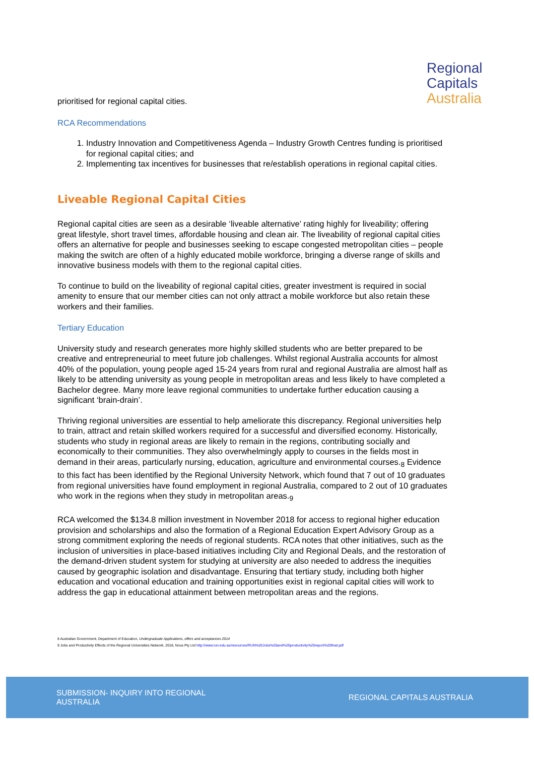Regional Capitals
Australia
prioritised for regional capital cities.
RCA Recommendations
1. Industry Innovation and Competitiveness Agenda – Industry Growth Centres funding is prioritised for regional capital cities; and
2. Implementing tax incentives for businesses that re/establish operations in regional capital cities.
Liveable Regional Capital Cities
Regional capital cities are seen as a desirable ‘liveable alternative’ rating highly for liveability; offering great lifestyle, short travel times, affordable housing and clean air. The liveability of regional capital cities offers an alternative for people and businesses seeking to escape congested metropolitan cities – people making the switch are often of a highly educated mobile workforce, bringing a diverse range of skills and innovative business models with them to the regional capital cities.
To continue to build on the liveability of regional capital cities, greater investment is required in social amenity to ensure that our member cities can not only attract a mobile workforce but also retain these workers and their families.
Tertiary Education
University study and research generates more highly skilled students who are better prepared to be creative and entrepreneurial to meet future job challenges. Whilst regional Australia accounts for almost 40% of the population, young people aged 15-24 years from rural and regional Australia are almost half as likely to be attending university as young people in metropolitan areas and less likely to have completed a Bachelor degree. Many more leave regional communities to undertake further education causing a significant ‘brain-drain’.
Thriving regional universities are essential to help ameliorate this discrepancy. Regional universities help to train, attract and retain skilled workers required for a successful and diversified economy. Historically, students who study in regional areas are likely to remain in the regions, contributing socially and economically to their communities. They also overwhelmingly apply to courses in the fields most in demand in their areas, particularly nursing, education, agriculture and environmental courses.<sub>8</sub> Evidence to this fact has been identified by the Regional University Network, which found that 7 out of 10 graduates from regional universities have found employment in regional Australia, compared to 2 out of 10 graduates who work in the regions when they study in metropolitan areas.<sub>9</sub>
RCA welcomed the $134.8 million investment in November 2018 for access to regional higher education provision and scholarships and also the formation of a Regional Education Expert Advisory Group as a strong commitment exploring the needs of regional students. RCA notes that other initiatives, such as the inclusion of universities in place-based initiatives including City and Regional Deals, and the restoration of the demand-driven student system for studying at university are also needed to address the inequities caused by geographic isolation and disadvantage. Ensuring that tertiary study, including both higher education and vocational education and training opportunities exist in regional capital cities will work to address the gap in educational attainment between metropolitan areas and the regions.
8 Australian Government, Department of Education, Undergraduate Applications, offers and acceptances 2014
9 Jobs and Productivity Effects of the Regional Universities Network, 2018, Nous Pty Ltd http://www.run.edu.au/resources/RUN%20Jobs%20and%20productivity%20report%20final.pdf
SUBMISSION- INQUIRY INTO REGIONAL
AUSTRALIA
REGIONAL CAPITALS AUSTRALIA